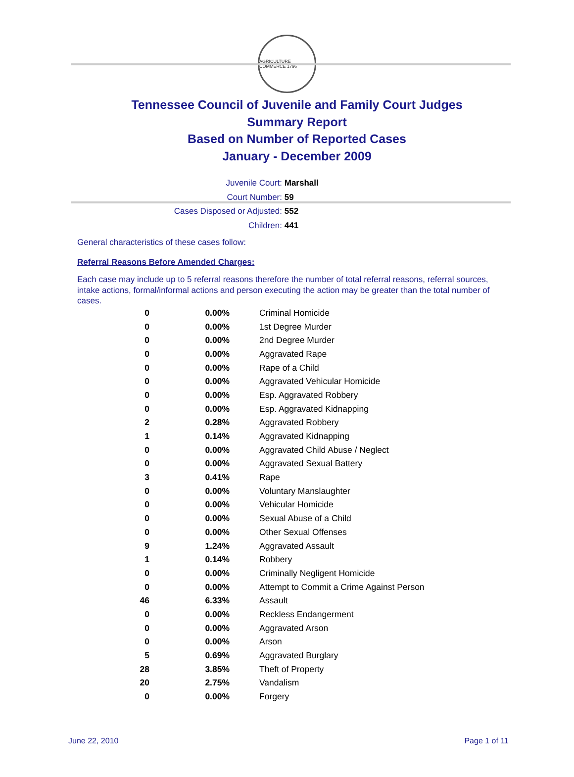AGRICULTURE COMMERCE 1796
Tennessee Council of Juvenile and Family Court Judges
Summary Report
Based on Number of Reported Cases
January - December 2009
Juvenile Court: Marshall
Court Number: 59
Cases Disposed or Adjusted: 552
Children: 441
General characteristics of these cases follow:
Referral Reasons Before Amended Charges:
Each case may include up to 5 referral reasons therefore the number of total referral reasons, referral sources, intake actions, formal/informal actions and person executing the action may be greater than the total number of cases.
| 0 | 0.00% | Criminal Homicide |
| 0 | 0.00% | 1st Degree Murder |
| 0 | 0.00% | 2nd Degree Murder |
| 0 | 0.00% | Aggravated Rape |
| 0 | 0.00% | Rape of a Child |
| 0 | 0.00% | Aggravated Vehicular Homicide |
| 0 | 0.00% | Esp. Aggravated Robbery |
| 0 | 0.00% | Esp. Aggravated Kidnapping |
| 2 | 0.28% | Aggravated Robbery |
| 1 | 0.14% | Aggravated Kidnapping |
| 0 | 0.00% | Aggravated Child Abuse / Neglect |
| 0 | 0.00% | Aggravated Sexual Battery |
| 3 | 0.41% | Rape |
| 0 | 0.00% | Voluntary Manslaughter |
| 0 | 0.00% | Vehicular Homicide |
| 0 | 0.00% | Sexual Abuse of a Child |
| 0 | 0.00% | Other Sexual Offenses |
| 9 | 1.24% | Aggravated Assault |
| 1 | 0.14% | Robbery |
| 0 | 0.00% | Criminally Negligent Homicide |
| 0 | 0.00% | Attempt to Commit a Crime Against Person |
| 46 | 6.33% | Assault |
| 0 | 0.00% | Reckless Endangerment |
| 0 | 0.00% | Aggravated Arson |
| 0 | 0.00% | Arson |
| 5 | 0.69% | Aggravated Burglary |
| 28 | 3.85% | Theft of Property |
| 20 | 2.75% | Vandalism |
| 0 | 0.00% | Forgery |
June 22, 2010 Page 1 of 11